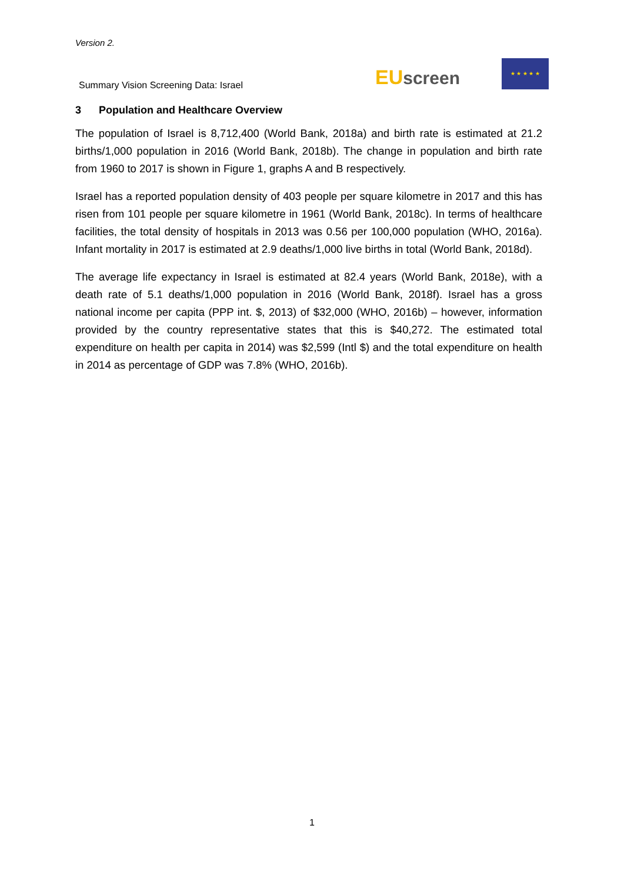Version 2.
Summary Vision Screening Data: Israel
EU screen
★ ★ ★ ★ ★
3 Population and Healthcare Overview
The population of Israel is 8,712,400 (World Bank, 2018a) and birth rate is estimated at 21.2 births/1,000 population in 2016 (World Bank, 2018b). The change in population and birth rate from 1960 to 2017 is shown in Figure 1, graphs A and B respectively.
Israel has a reported population density of 403 people per square kilometre in 2017 and this has risen from 101 people per square kilometre in 1961 (World Bank, 2018c). In terms of healthcare facilities, the total density of hospitals in 2013 was 0.56 per 100,000 population (WHO, 2016a). Infant mortality in 2017 is estimated at 2.9 deaths/1,000 live births in total (World Bank, 2018d).
The average life expectancy in Israel is estimated at 82.4 years (World Bank, 2018e), with a death rate of 5.1 deaths/1,000 population in 2016 (World Bank, 2018f). Israel has a gross national income per capita (PPP int. $, 2013) of $32,000 (WHO, 2016b) – however, information provided by the country representative states that this is $40,272. The estimated total expenditure on health per capita in 2014) was $2,599 (Intl $) and the total expenditure on health in 2014 as percentage of GDP was 7.8% (WHO, 2016b).
1